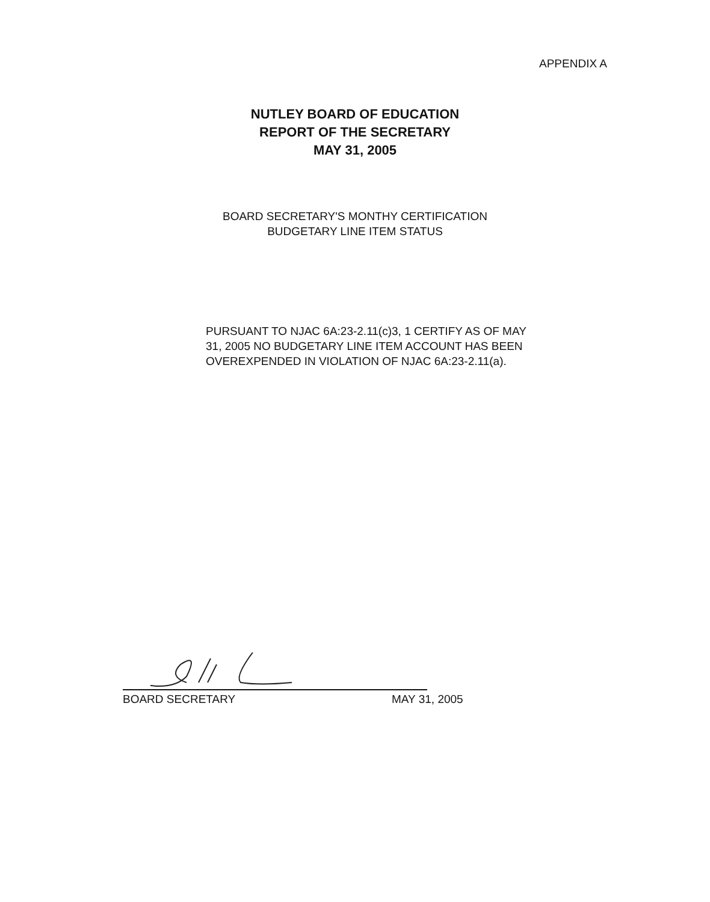APPENDIX A
NUTLEY BOARD OF EDUCATION
REPORT OF THE SECRETARY
MAY 31, 2005
BOARD SECRETARY'S MONTHY CERTIFICATION
BUDGETARY LINE ITEM STATUS
PURSUANT TO NJAC 6A:23-2.11(c)3, 1 CERTIFY AS OF MAY 31, 2005 NO BUDGETARY LINE ITEM ACCOUNT HAS BEEN OVEREXPENDED IN VIOLATION OF NJAC 6A:23-2.11(a).
BOARD SECRETARY MAY 31, 2005